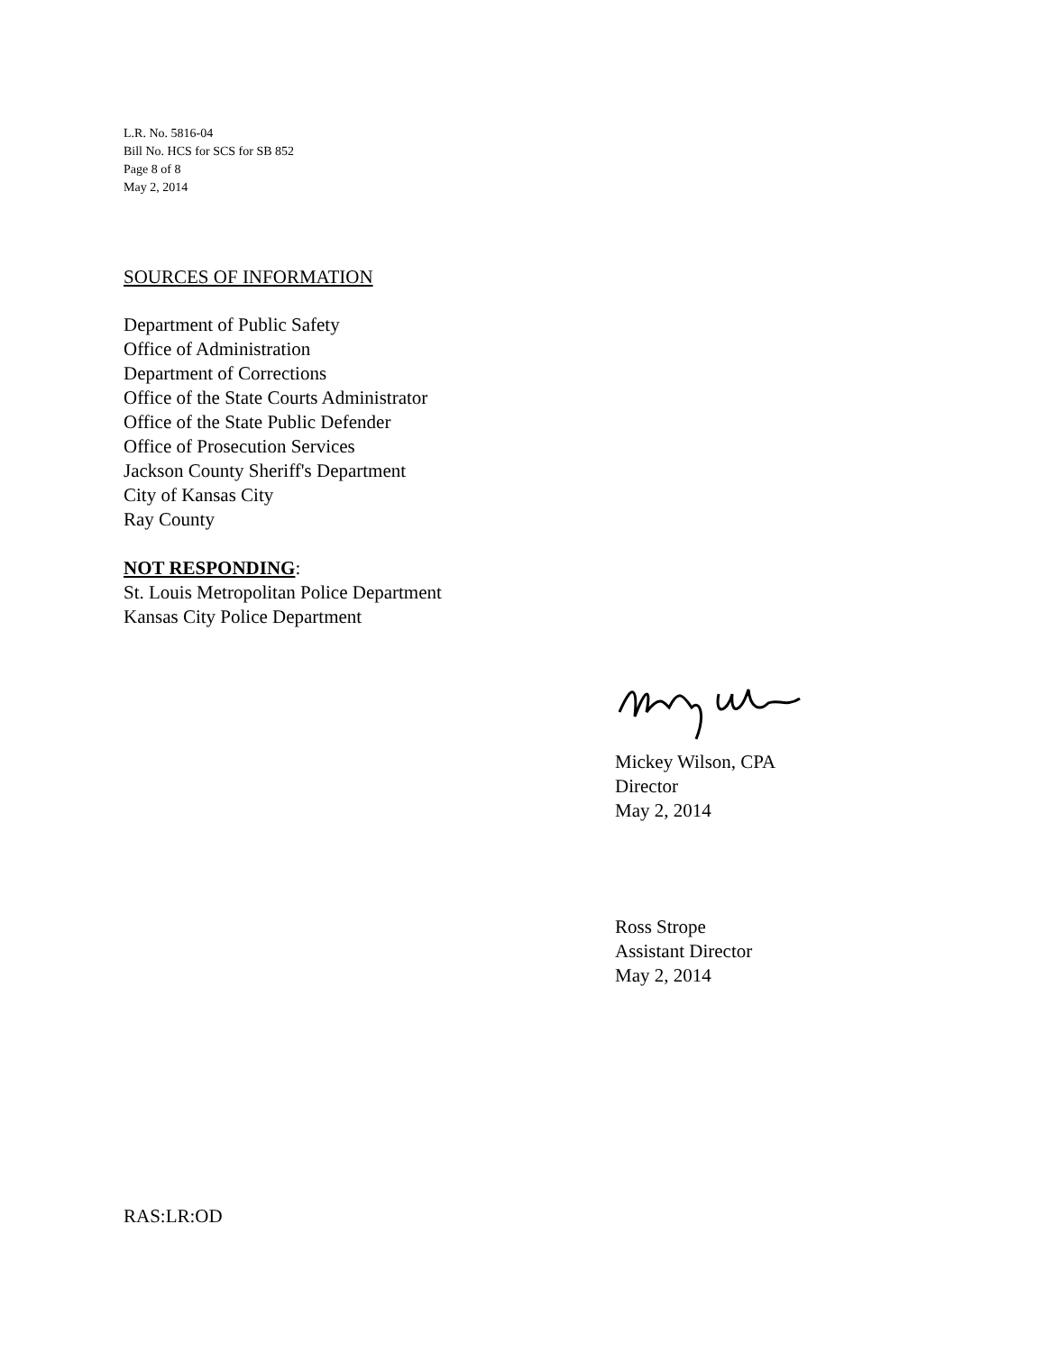L.R. No. 5816-04
Bill No. HCS for SCS for SB 852
Page 8 of 8
May 2, 2014
SOURCES OF INFORMATION
Department of Public Safety
Office of Administration
Department of Corrections
Office of the State Courts Administrator
Office of the State Public Defender
Office of Prosecution Services
Jackson County Sheriff's Department
City of Kansas City
Ray County
NOT RESPONDING:
St. Louis Metropolitan Police Department
Kansas City Police Department
Mickey Wilson, CPA
Director
May 2, 2014
Ross Strope
Assistant Director
May 2, 2014
RAS:LR:OD